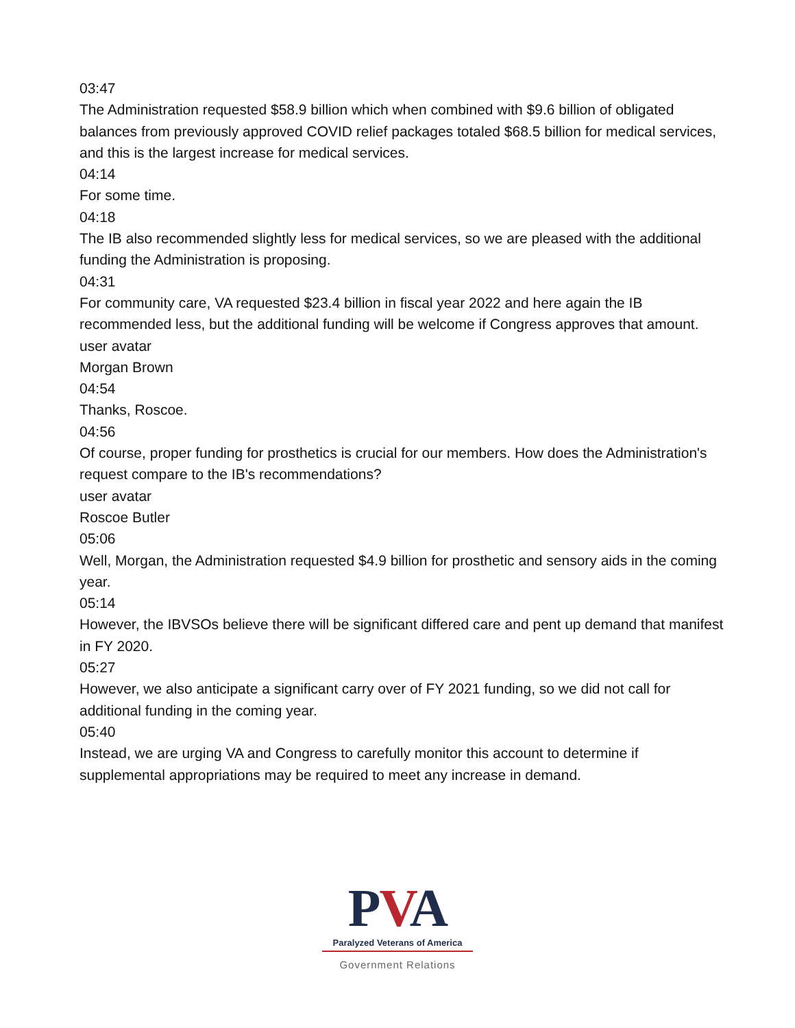03:47
The Administration requested $58.9 billion which when combined with $9.6 billion of obligated balances from previously approved COVID relief packages totaled $68.5 billion for medical services, and this is the largest increase for medical services.
04:14
For some time.
04:18
The IB also recommended slightly less for medical services, so we are pleased with the additional funding the Administration is proposing.
04:31
For community care, VA requested $23.4 billion in fiscal year 2022 and here again the IB recommended less, but the additional funding will be welcome if Congress approves that amount.
user avatar
Morgan Brown
04:54
Thanks, Roscoe.
04:56
Of course, proper funding for prosthetics is crucial for our members. How does the Administration's request compare to the IB's recommendations?
user avatar
Roscoe Butler
05:06
Well, Morgan, the Administration requested $4.9 billion for prosthetic and sensory aids in the coming year.
05:14
However, the IBVSOs believe there will be significant differed care and pent up demand that manifest in FY 2020.
05:27
However, we also anticipate a significant carry over of FY 2021 funding, so we did not call for additional funding in the coming year.
05:40
Instead, we are urging VA and Congress to carefully monitor this account to determine if supplemental appropriations may be required to meet any increase in demand.
PVA
Paralyzed Veterans of America
Government Relations